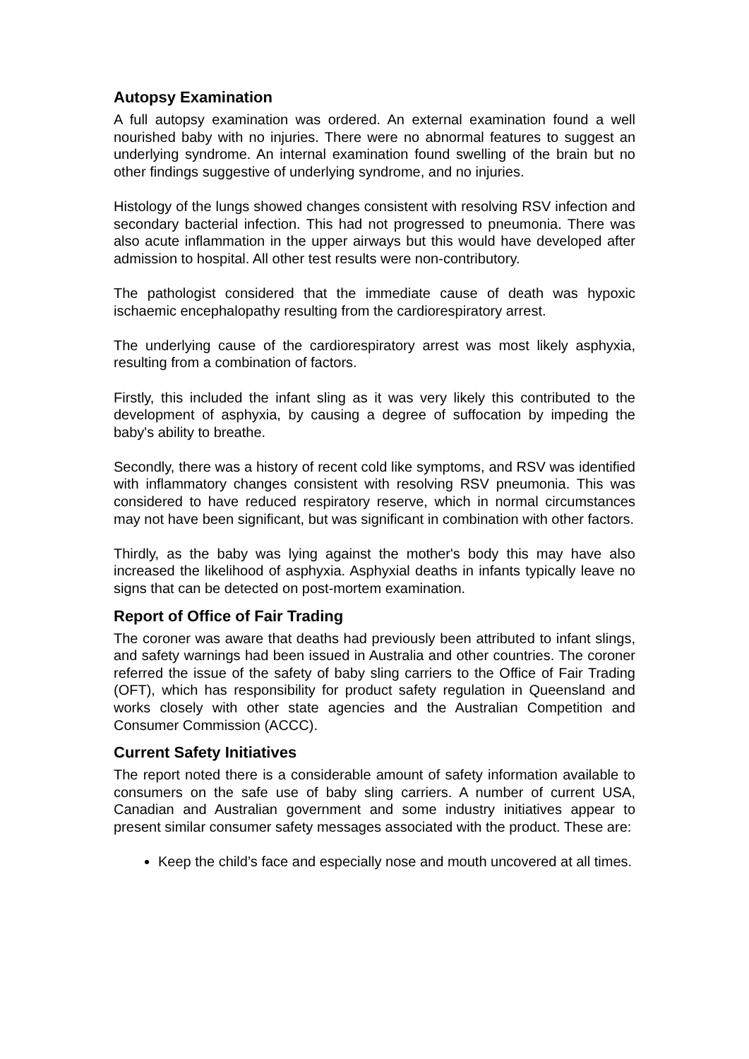Autopsy Examination
A full autopsy examination was ordered. An external examination found a well nourished baby with no injuries. There were no abnormal features to suggest an underlying syndrome. An internal examination found swelling of the brain but no other findings suggestive of underlying syndrome, and no injuries.
Histology of the lungs showed changes consistent with resolving RSV infection and secondary bacterial infection. This had not progressed to pneumonia. There was also acute inflammation in the upper airways but this would have developed after admission to hospital. All other test results were non-contributory.
The pathologist considered that the immediate cause of death was hypoxic ischaemic encephalopathy resulting from the cardiorespiratory arrest.
The underlying cause of the cardiorespiratory arrest was most likely asphyxia, resulting from a combination of factors.
Firstly, this included the infant sling as it was very likely this contributed to the development of asphyxia, by causing a degree of suffocation by impeding the baby's ability to breathe.
Secondly, there was a history of recent cold like symptoms, and RSV was identified with inflammatory changes consistent with resolving RSV pneumonia. This was considered to have reduced respiratory reserve, which in normal circumstances may not have been significant, but was significant in combination with other factors.
Thirdly, as the baby was lying against the mother's body this may have also increased the likelihood of asphyxia. Asphyxial deaths in infants typically leave no signs that can be detected on post-mortem examination.
Report of Office of Fair Trading
The coroner was aware that deaths had previously been attributed to infant slings, and safety warnings had been issued in Australia and other countries. The coroner referred the issue of the safety of baby sling carriers to the Office of Fair Trading (OFT), which has responsibility for product safety regulation in Queensland and works closely with other state agencies and the Australian Competition and Consumer Commission (ACCC).
Current Safety Initiatives
The report noted there is a considerable amount of safety information available to consumers on the safe use of baby sling carriers. A number of current USA, Canadian and Australian government and some industry initiatives appear to present similar consumer safety messages associated with the product. These are:
Keep the child’s face and especially nose and mouth uncovered at all times.